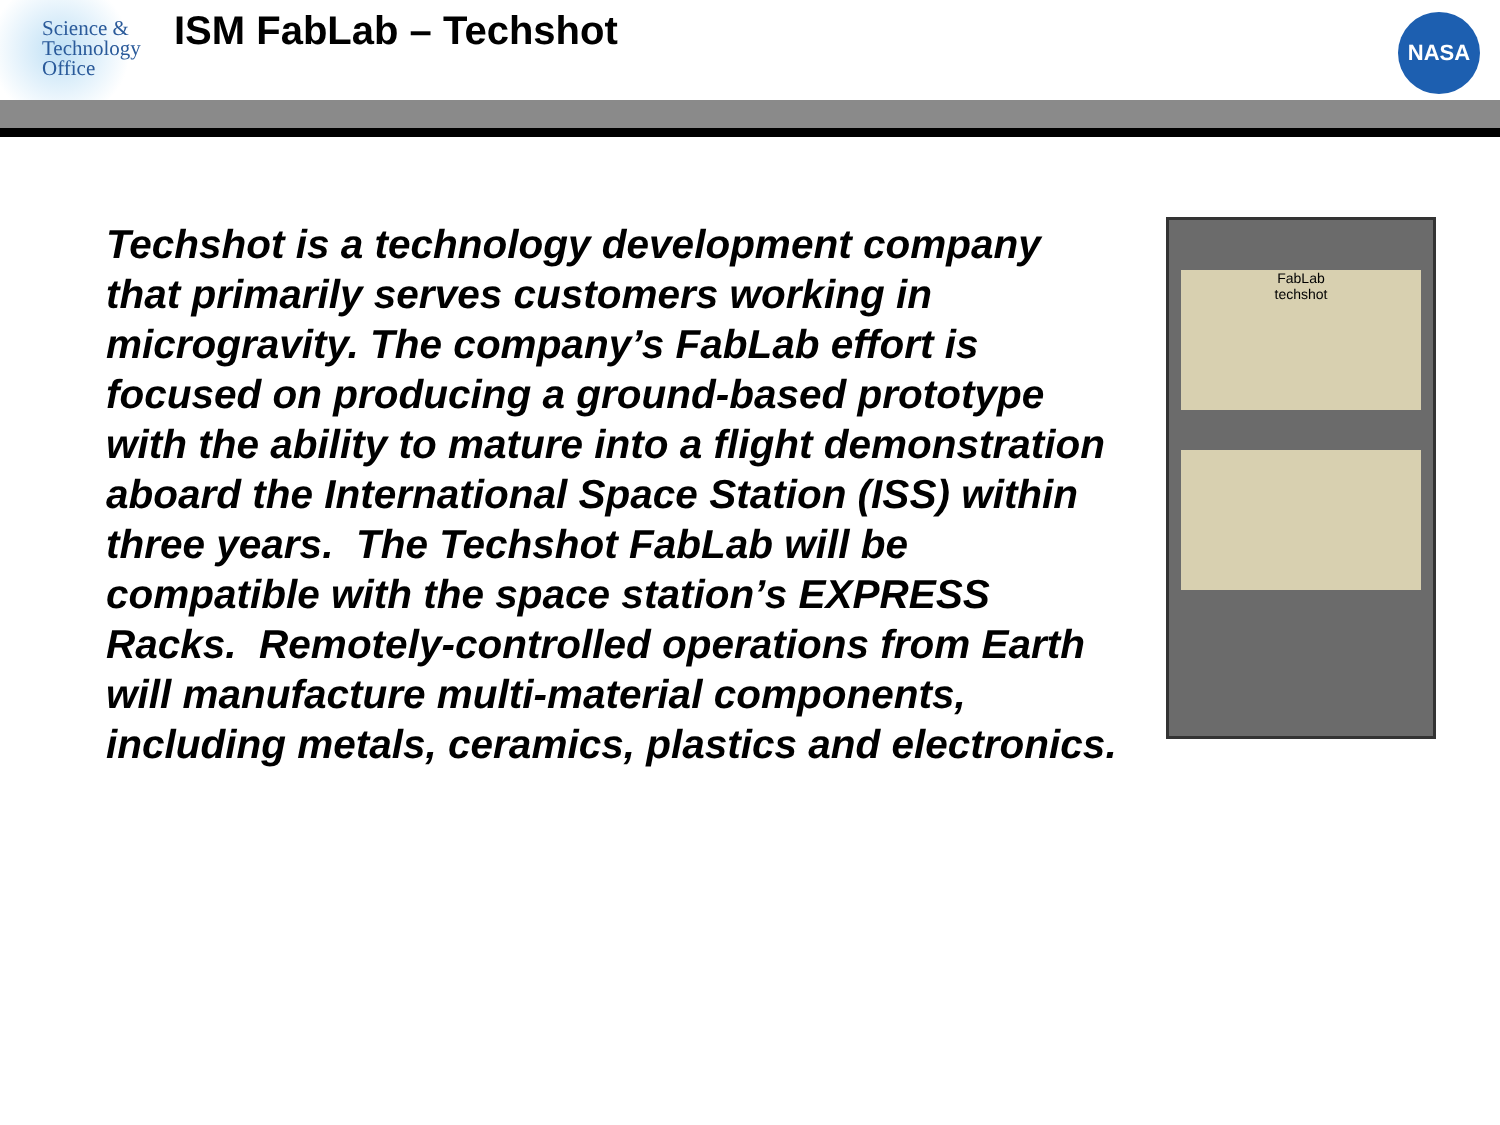Science &
Technology
Office
ISM FabLab – Techshot
NASA
Techshot is a technology development company that primarily serves customers working in microgravity. The company’s FabLab effort is focused on producing a ground-based prototype with the ability to mature into a flight demonstration aboard the International Space Station (ISS) within three years. The Techshot FabLab will be compatible with the space station’s EXPRESS Racks. Remotely-controlled operations from Earth will manufacture multi-material components, including metals, ceramics, plastics and electronics.
FabLab
techshot